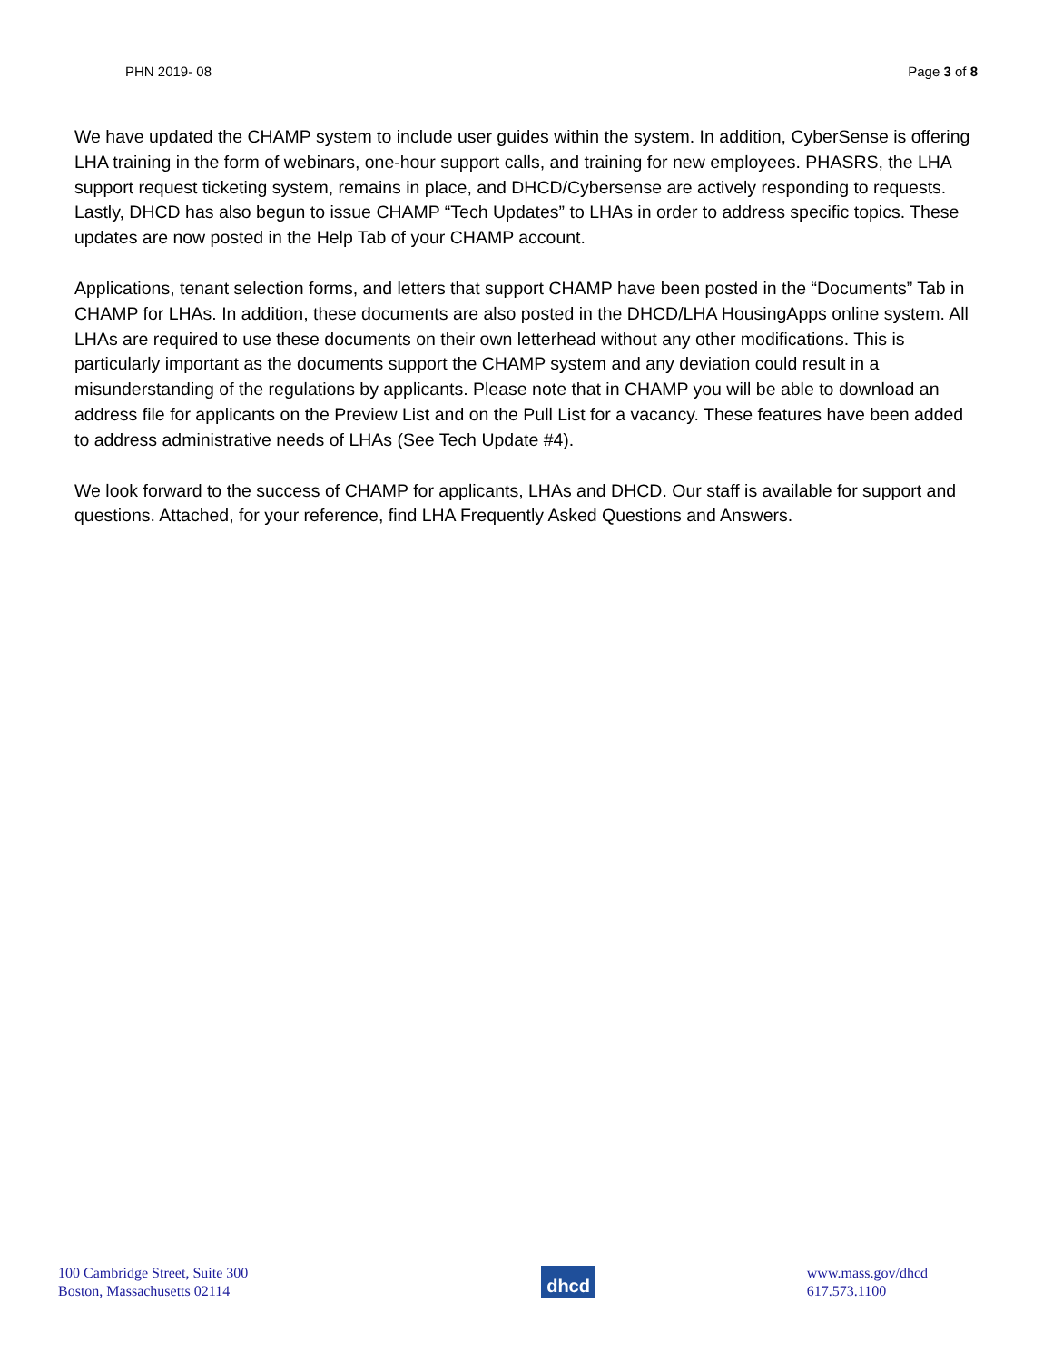PHN 2019- 08 Page 3 of 8
We have updated the CHAMP system to include user guides within the system. In addition, CyberSense is offering LHA training in the form of webinars, one-hour support calls, and training for new employees. PHASRS, the LHA support request ticketing system, remains in place, and DHCD/Cybersense are actively responding to requests. Lastly, DHCD has also begun to issue CHAMP “Tech Updates” to LHAs in order to address specific topics. These updates are now posted in the Help Tab of your CHAMP account.
Applications, tenant selection forms, and letters that support CHAMP have been posted in the “Documents” Tab in CHAMP for LHAs. In addition, these documents are also posted in the DHCD/LHA HousingApps online system. All LHAs are required to use these documents on their own letterhead without any other modifications. This is particularly important as the documents support the CHAMP system and any deviation could result in a misunderstanding of the regulations by applicants. Please note that in CHAMP you will be able to download an address file for applicants on the Preview List and on the Pull List for a vacancy. These features have been added to address administrative needs of LHAs (See Tech Update #4).
We look forward to the success of CHAMP for applicants, LHAs and DHCD. Our staff is available for support and questions. Attached, for your reference, find LHA Frequently Asked Questions and Answers.
100 Cambridge Street, Suite 300
Boston, Massachusetts 02114
dhcd
www.mass.gov/dhcd
617.573.1100